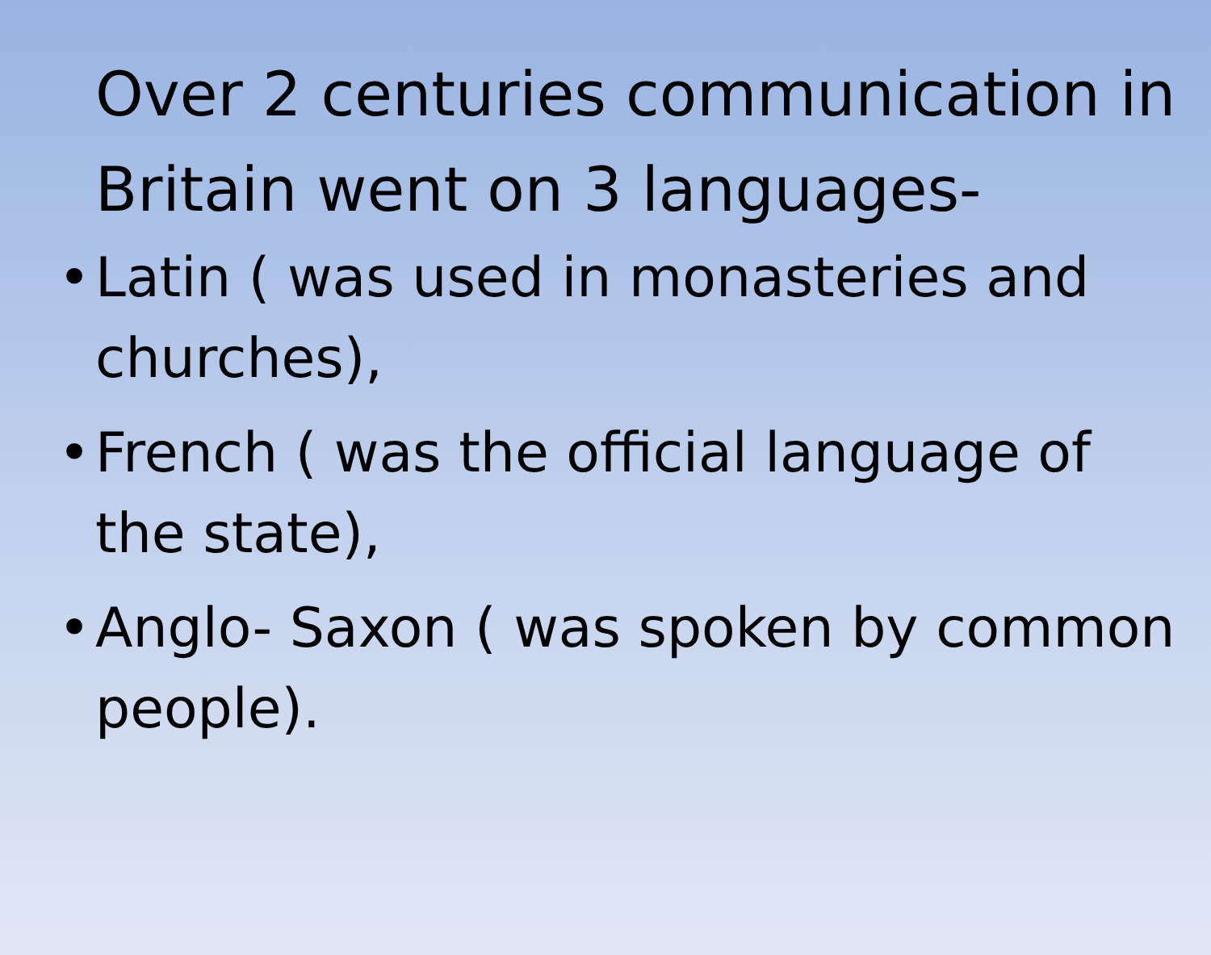Over 2 centuries communication in Britain went on 3 languages-
• Latin ( was used in monasteries and churches),
• French ( was the official language of the state),
• Anglo- Saxon ( was spoken by common people).